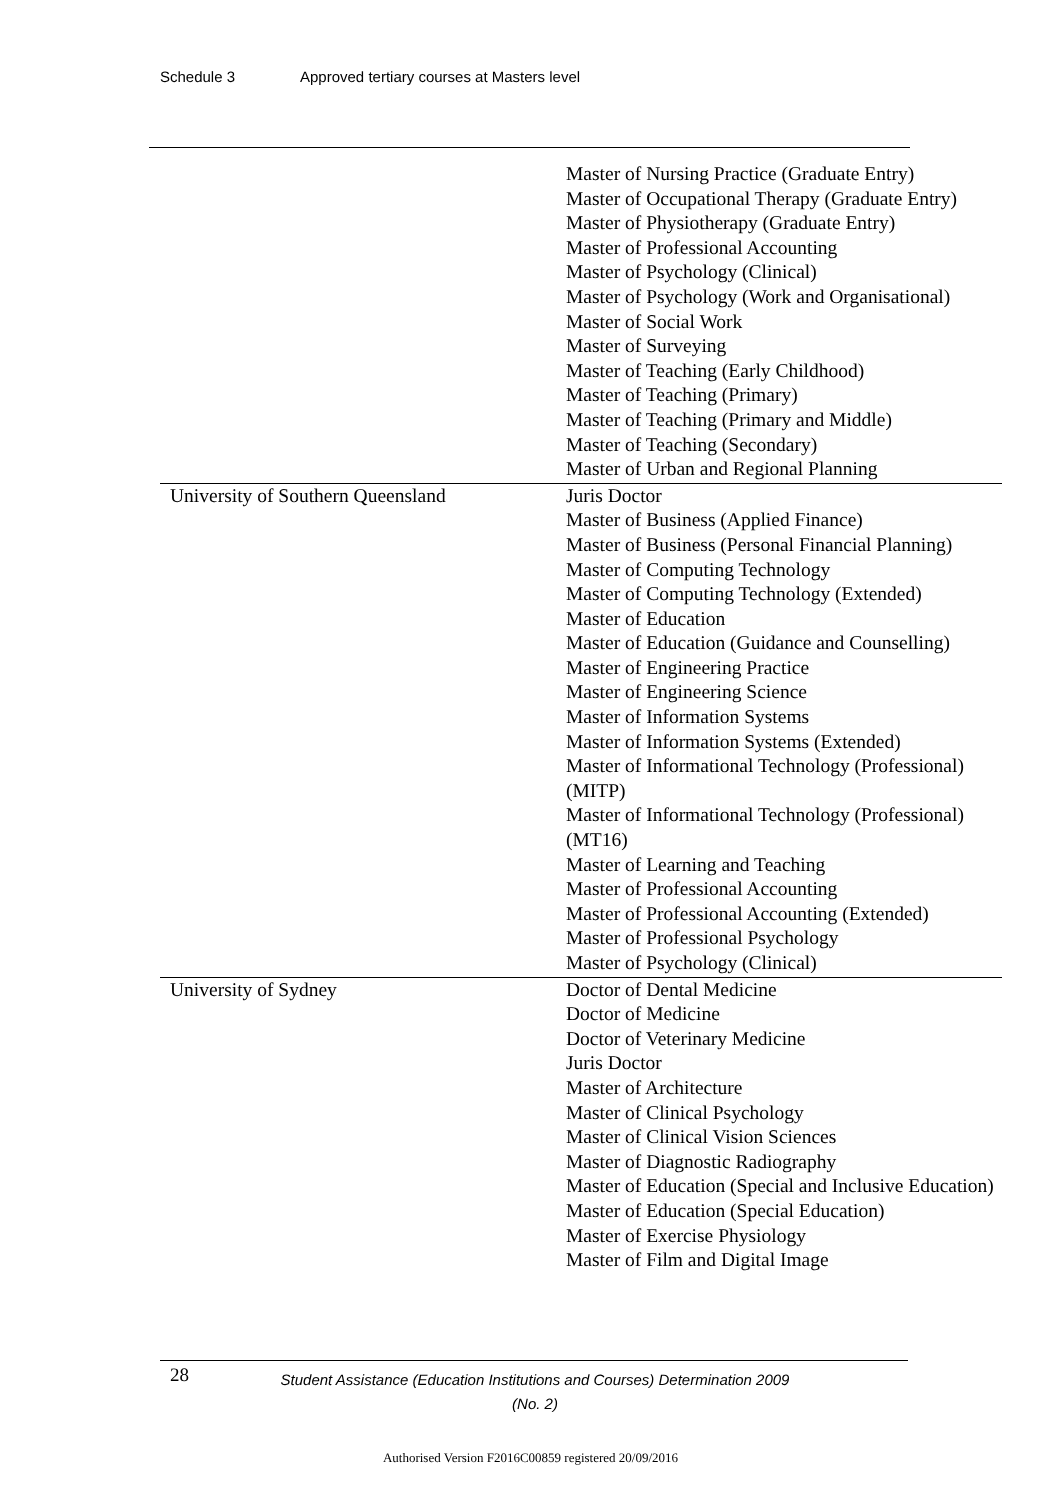Schedule 3 Approved tertiary courses at Masters level
| | Master of Nursing Practice (Graduate Entry) Master of Occupational Therapy (Graduate Entry) Master of Physiotherapy (Graduate Entry) Master of Professional Accounting Master of Psychology (Clinical) Master of Psychology (Work and Organisational) Master of Social Work Master of Surveying Master of Teaching (Early Childhood) Master of Teaching (Primary) Master of Teaching (Primary and Middle) Master of Teaching (Secondary) Master of Urban and Regional Planning |
| University of Southern Queensland | Juris Doctor Master of Business (Applied Finance) Master of Business (Personal Financial Planning) Master of Computing Technology Master of Computing Technology (Extended) Master of Education Master of Education (Guidance and Counselling) Master of Engineering Practice Master of Engineering Science Master of Information Systems Master of Information Systems (Extended) Master of Informational Technology (Professional) (MITP) Master of Informational Technology (Professional) (MT16) Master of Learning and Teaching Master of Professional Accounting Master of Professional Accounting (Extended) Master of Professional Psychology Master of Psychology (Clinical) |
| University of Sydney | Doctor of Dental Medicine Doctor of Medicine Doctor of Veterinary Medicine Juris Doctor Master of Architecture Master of Clinical Psychology Master of Clinical Vision Sciences Master of Diagnostic Radiography Master of Education (Special and Inclusive Education) Master of Education (Special Education) Master of Exercise Physiology Master of Film and Digital Image |
28
Student Assistance (Education Institutions and Courses) Determination 2009 (No. 2)
Authorised Version F2016C00859 registered 20/09/2016